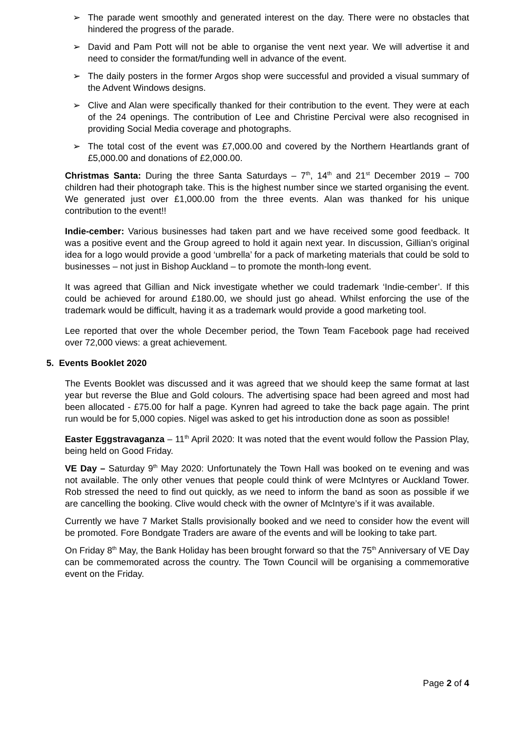➢ The parade went smoothly and generated interest on the day. There were no obstacles that hindered the progress of the parade.
➢ David and Pam Pott will not be able to organise the vent next year. We will advertise it and need to consider the format/funding well in advance of the event.
➢ The daily posters in the former Argos shop were successful and provided a visual summary of the Advent Windows designs.
➢ Clive and Alan were specifically thanked for their contribution to the event. They were at each of the 24 openings. The contribution of Lee and Christine Percival were also recognised in providing Social Media coverage and photographs.
➢ The total cost of the event was £7,000.00 and covered by the Northern Heartlands grant of £5,000.00 and donations of £2,000.00.
Christmas Santa: During the three Santa Saturdays – 7<sup>th</sup>, 14<sup>th</sup> and 21<sup>st</sup> December 2019 – 700 children had their photograph take. This is the highest number since we started organising the event. We generated just over £1,000.00 from the three events. Alan was thanked for his unique contribution to the event!!
Indie-cember: Various businesses had taken part and we have received some good feedback. It was a positive event and the Group agreed to hold it again next year. In discussion, Gillian’s original idea for a logo would provide a good ‘umbrella’ for a pack of marketing materials that could be sold to businesses – not just in Bishop Auckland – to promote the month-long event.
It was agreed that Gillian and Nick investigate whether we could trademark ‘Indie-cember’. If this could be achieved for around £180.00, we should just go ahead. Whilst enforcing the use of the trademark would be difficult, having it as a trademark would provide a good marketing tool.
Lee reported that over the whole December period, the Town Team Facebook page had received over 72,000 views: a great achievement.
5. Events Booklet 2020
The Events Booklet was discussed and it was agreed that we should keep the same format at last year but reverse the Blue and Gold colours. The advertising space had been agreed and most had been allocated - £75.00 for half a page. Kynren had agreed to take the back page again. The print run would be for 5,000 copies. Nigel was asked to get his introduction done as soon as possible!
Easter Eggstravaganza – 11<sup>th</sup> April 2020: It was noted that the event would follow the Passion Play, being held on Good Friday.
VE Day – Saturday 9<sup>th</sup> May 2020: Unfortunately the Town Hall was booked on te evening and was not available. The only other venues that people could think of were McIntyres or Auckland Tower. Rob stressed the need to find out quickly, as we need to inform the band as soon as possible if we are cancelling the booking. Clive would check with the owner of McIntyre’s if it was available.
Currently we have 7 Market Stalls provisionally booked and we need to consider how the event will be promoted. Fore Bondgate Traders are aware of the events and will be looking to take part.
On Friday 8<sup>th</sup> May, the Bank Holiday has been brought forward so that the 75<sup>th</sup> Anniversary of VE Day can be commemorated across the country. The Town Council will be organising a commemorative event on the Friday.
Page 2 of 4